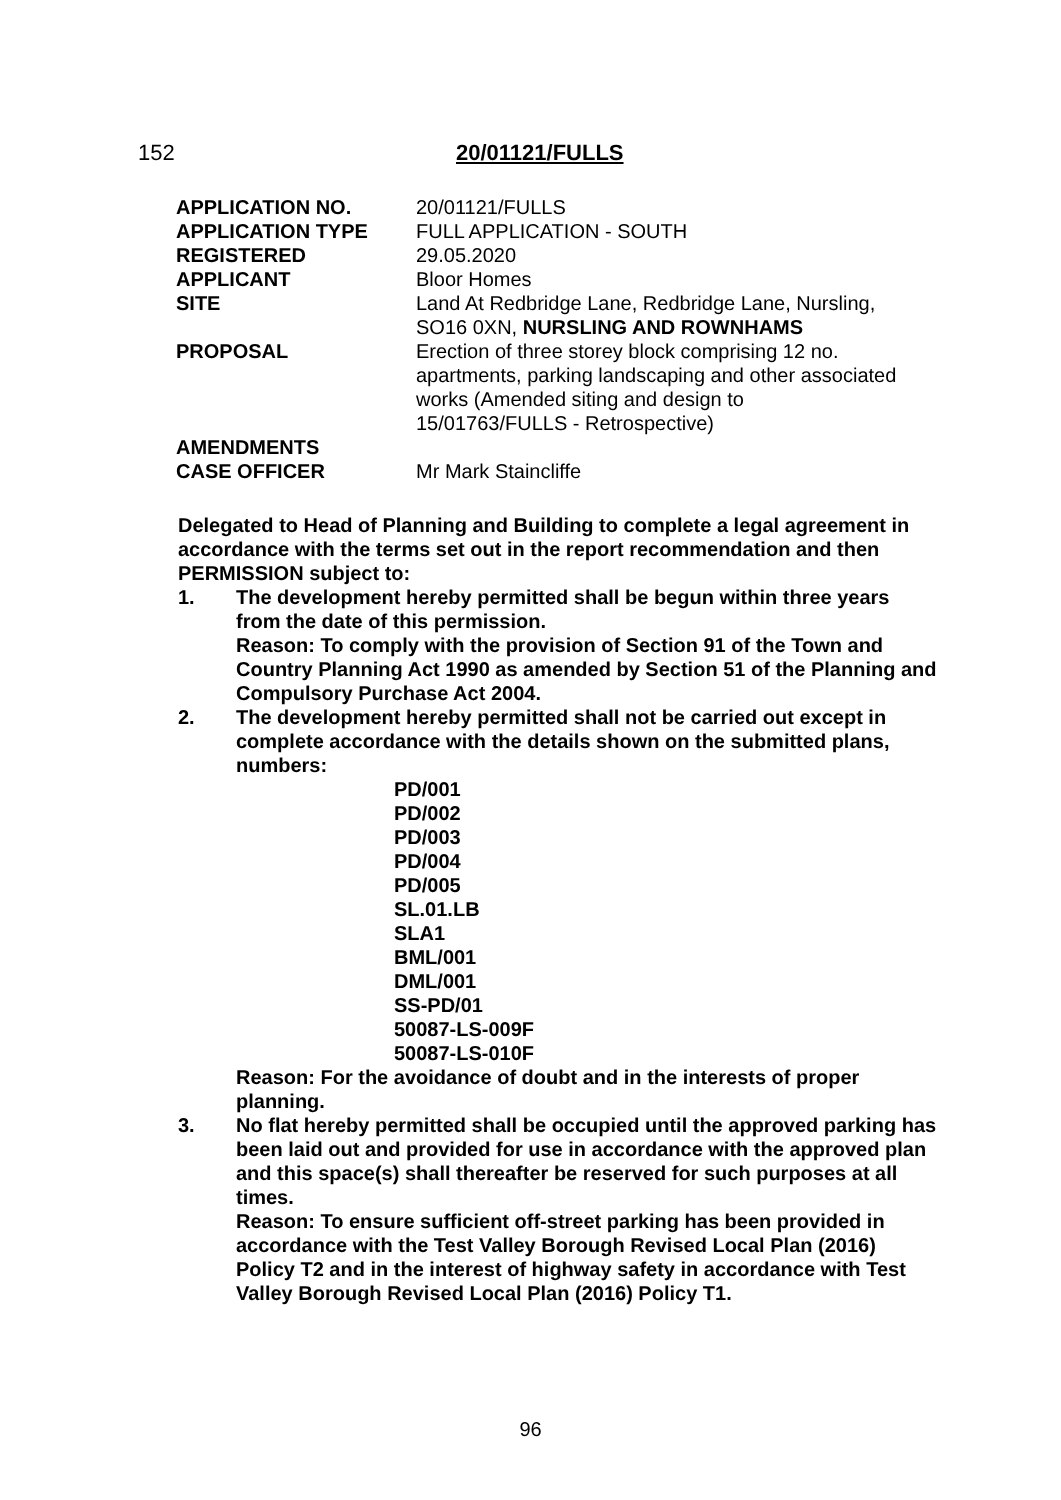152 20/01121/FULLS
| APPLICATION NO. | 20/01121/FULLS |
| APPLICATION TYPE | FULL APPLICATION - SOUTH |
| REGISTERED | 29.05.2020 |
| APPLICANT | Bloor Homes |
| SITE | Land At Redbridge Lane, Redbridge Lane, Nursling, SO16 0XN, NURSLING AND ROWNHAMS |
| PROPOSAL | Erection of three storey block comprising 12 no. apartments, parking landscaping and other associated works (Amended siting and design to 15/01763/FULLS - Retrospective) |
| AMENDMENTS | |
| CASE OFFICER | Mr Mark Staincliffe |
Delegated to Head of Planning and Building to complete a legal agreement in accordance with the terms set out in the report recommendation and then PERMISSION subject to:
1. The development hereby permitted shall be begun within three years from the date of this permission.
Reason: To comply with the provision of Section 91 of the Town and Country Planning Act 1990 as amended by Section 51 of the Planning and Compulsory Purchase Act 2004.
2. The development hereby permitted shall not be carried out except in complete accordance with the details shown on the submitted plans, numbers:
PD/001
PD/002
PD/003
PD/004
PD/005
SL.01.LB
SLA1
BML/001
DML/001
SS-PD/01
50087-LS-009F
50087-LS-010F
Reason: For the avoidance of doubt and in the interests of proper planning.
3. No flat hereby permitted shall be occupied until the approved parking has been laid out and provided for use in accordance with the approved plan and this space(s) shall thereafter be reserved for such purposes at all times.
Reason: To ensure sufficient off-street parking has been provided in accordance with the Test Valley Borough Revised Local Plan (2016) Policy T2 and in the interest of highway safety in accordance with Test Valley Borough Revised Local Plan (2016) Policy T1.
96